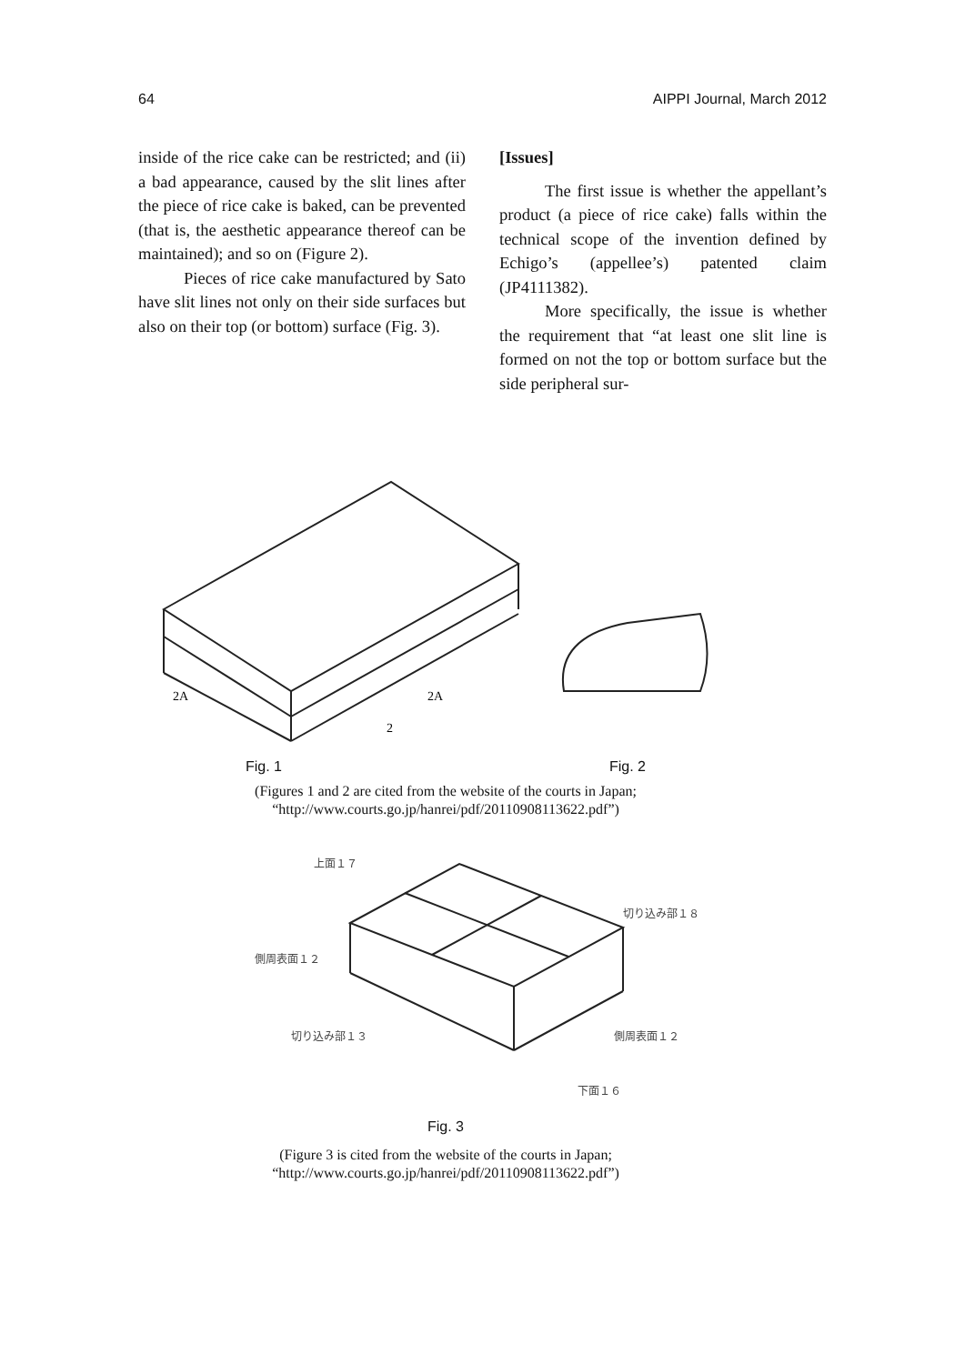64 AIPPI Journal, March 2012
inside of the rice cake can be restricted; and (ii) a bad appearance, caused by the slit lines after the piece of rice cake is baked, can be prevented (that is, the aesthetic appearance thereof can be maintained); and so on (Figure 2).
Pieces of rice cake manufactured by Sato have slit lines not only on their side surfaces but also on their top (or bottom) surface (Fig. 3).
[Issues]
The first issue is whether the appellant’s product (a piece of rice cake) falls within the technical scope of the invention defined by Echigo’s (appellee’s) patented claim (JP4111382).
More specifically, the issue is whether the requirement that “at least one slit line is formed on not the top or bottom surface but the side peripheral sur-
2A
2A
2
Fig. 1 Fig. 2
(Figures 1 and 2 are cited from the website of the courts in Japan;
“http://www.courts.go.jp/hanrei/pdf/20110908113622.pdf”)
上面１７
切り込み部１８
側周表面１２
切り込み部１３ 側周表面１２
下面１６
Fig. 3
(Figure 3 is cited from the website of the courts in Japan;
“http://www.courts.go.jp/hanrei/pdf/20110908113622.pdf”)